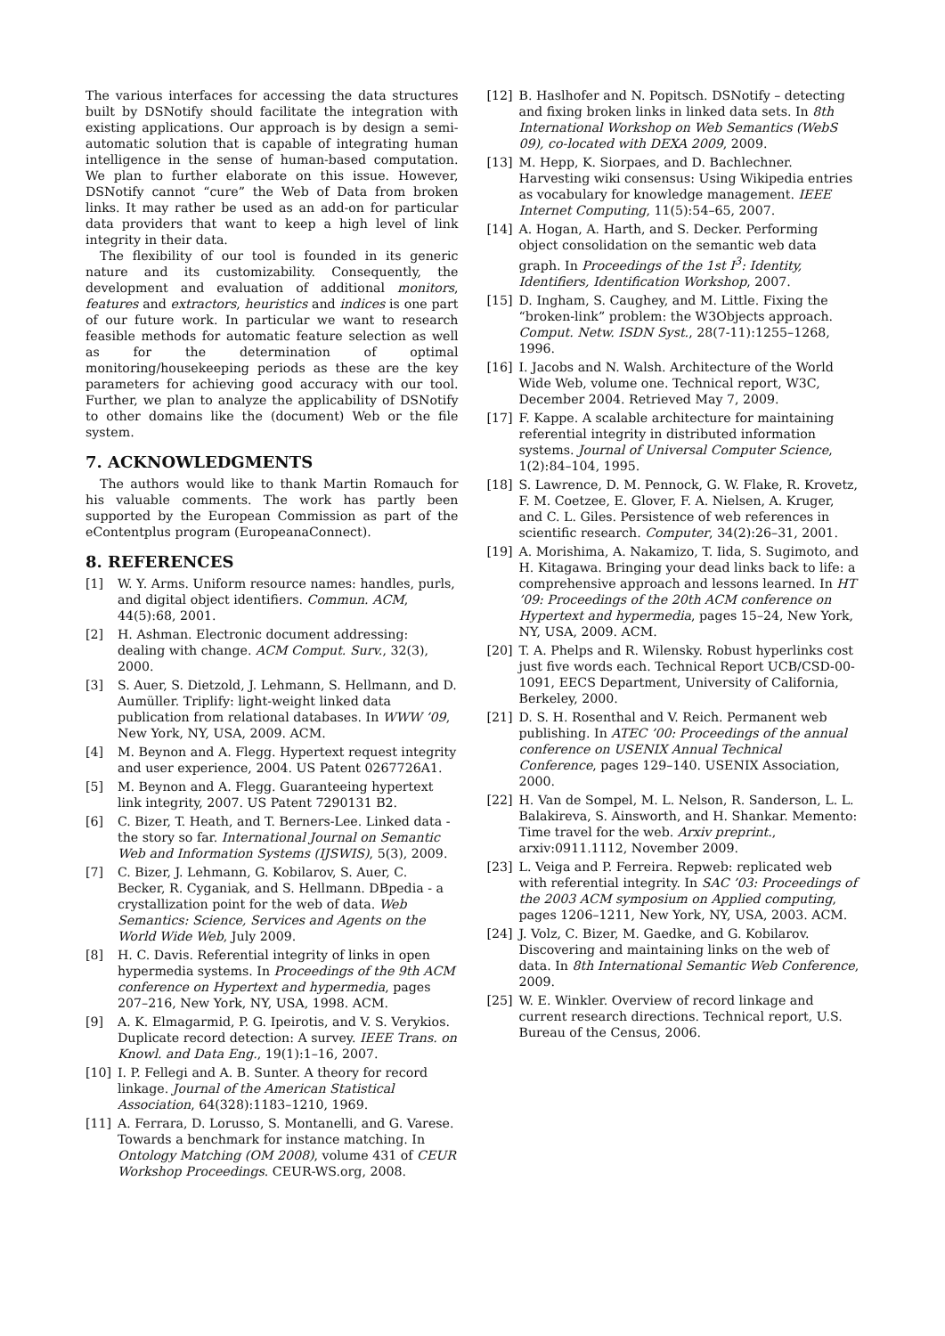The various interfaces for accessing the data structures built by DSNotify should facilitate the integration with existing applications. Our approach is by design a semi-automatic solution that is capable of integrating human intelligence in the sense of human-based computation. We plan to further elaborate on this issue. However, DSNotify cannot “cure” the Web of Data from broken links. It may rather be used as an add-on for particular data providers that want to keep a high level of link integrity in their data.
The flexibility of our tool is founded in its generic nature and its customizability. Consequently, the development and evaluation of additional monitors, features and extractors, heuristics and indices is one part of our future work. In particular we want to research feasible methods for automatic feature selection as well as for the determination of optimal monitoring/housekeeping periods as these are the key parameters for achieving good accuracy with our tool. Further, we plan to analyze the applicability of DSNotify to other domains like the (document) Web or the file system.
7. ACKNOWLEDGMENTS
The authors would like to thank Martin Romauch for his valuable comments. The work has partly been supported by the European Commission as part of the eContentplus program (EuropeanaConnect).
8. REFERENCES
[1] W. Y. Arms. Uniform resource names: handles, purls, and digital object identifiers. Commun. ACM, 44(5):68, 2001.
[2] H. Ashman. Electronic document addressing: dealing with change. ACM Comput. Surv., 32(3), 2000.
[3] S. Auer, S. Dietzold, J. Lehmann, S. Hellmann, and D. Aumüller. Triplify: light-weight linked data publication from relational databases. In WWW ’09, New York, NY, USA, 2009. ACM.
[4] M. Beynon and A. Flegg. Hypertext request integrity and user experience, 2004. US Patent 0267726A1.
[5] M. Beynon and A. Flegg. Guaranteeing hypertext link integrity, 2007. US Patent 7290131 B2.
[6] C. Bizer, T. Heath, and T. Berners-Lee. Linked data - the story so far. International Journal on Semantic Web and Information Systems (IJSWIS), 5(3), 2009.
[7] C. Bizer, J. Lehmann, G. Kobilarov, S. Auer, C. Becker, R. Cyganiak, and S. Hellmann. DBpedia - a crystallization point for the web of data. Web Semantics: Science, Services and Agents on the World Wide Web, July 2009.
[8] H. C. Davis. Referential integrity of links in open hypermedia systems. In Proceedings of the 9th ACM conference on Hypertext and hypermedia, pages 207–216, New York, NY, USA, 1998. ACM.
[9] A. K. Elmagarmid, P. G. Ipeirotis, and V. S. Verykios. Duplicate record detection: A survey. IEEE Trans. on Knowl. and Data Eng., 19(1):1–16, 2007.
[10] I. P. Fellegi and A. B. Sunter. A theory for record linkage. Journal of the American Statistical Association, 64(328):1183–1210, 1969.
[11] A. Ferrara, D. Lorusso, S. Montanelli, and G. Varese. Towards a benchmark for instance matching. In Ontology Matching (OM 2008), volume 431 of CEUR Workshop Proceedings. CEUR-WS.org, 2008.
[12] B. Haslhofer and N. Popitsch. DSNotify – detecting and fixing broken links in linked data sets. In 8th International Workshop on Web Semantics (WebS 09), co-located with DEXA 2009, 2009.
[13] M. Hepp, K. Siorpaes, and D. Bachlechner. Harvesting wiki consensus: Using Wikipedia entries as vocabulary for knowledge management. IEEE Internet Computing, 11(5):54–65, 2007.
[14] A. Hogan, A. Harth, and S. Decker. Performing object consolidation on the semantic web data graph. In Proceedings of the 1st I<sup>3</sup>: Identity, Identifiers, Identification Workshop, 2007.
[15] D. Ingham, S. Caughey, and M. Little. Fixing the “broken-link” problem: the W3Objects approach. Comput. Netw. ISDN Syst., 28(7-11):1255–1268, 1996.
[16] I. Jacobs and N. Walsh. Architecture of the World Wide Web, volume one. Technical report, W3C, December 2004. Retrieved May 7, 2009.
[17] F. Kappe. A scalable architecture for maintaining referential integrity in distributed information systems. Journal of Universal Computer Science, 1(2):84–104, 1995.
[18] S. Lawrence, D. M. Pennock, G. W. Flake, R. Krovetz, F. M. Coetzee, E. Glover, F. A. Nielsen, A. Kruger, and C. L. Giles. Persistence of web references in scientific research. Computer, 34(2):26–31, 2001.
[19] A. Morishima, A. Nakamizo, T. Iida, S. Sugimoto, and H. Kitagawa. Bringing your dead links back to life: a comprehensive approach and lessons learned. In HT ’09: Proceedings of the 20th ACM conference on Hypertext and hypermedia, pages 15–24, New York, NY, USA, 2009. ACM.
[20] T. A. Phelps and R. Wilensky. Robust hyperlinks cost just five words each. Technical Report UCB/CSD-00-1091, EECS Department, University of California, Berkeley, 2000.
[21] D. S. H. Rosenthal and V. Reich. Permanent web publishing. In ATEC ’00: Proceedings of the annual conference on USENIX Annual Technical Conference, pages 129–140. USENIX Association, 2000.
[22] H. Van de Sompel, M. L. Nelson, R. Sanderson, L. L. Balakireva, S. Ainsworth, and H. Shankar. Memento: Time travel for the web. Arxiv preprint., arxiv:0911.1112, November 2009.
[23] L. Veiga and P. Ferreira. Repweb: replicated web with referential integrity. In SAC ’03: Proceedings of the 2003 ACM symposium on Applied computing, pages 1206–1211, New York, NY, USA, 2003. ACM.
[24] J. Volz, C. Bizer, M. Gaedke, and G. Kobilarov. Discovering and maintaining links on the web of data. In 8th International Semantic Web Conference, 2009.
[25] W. E. Winkler. Overview of record linkage and current research directions. Technical report, U.S. Bureau of the Census, 2006.